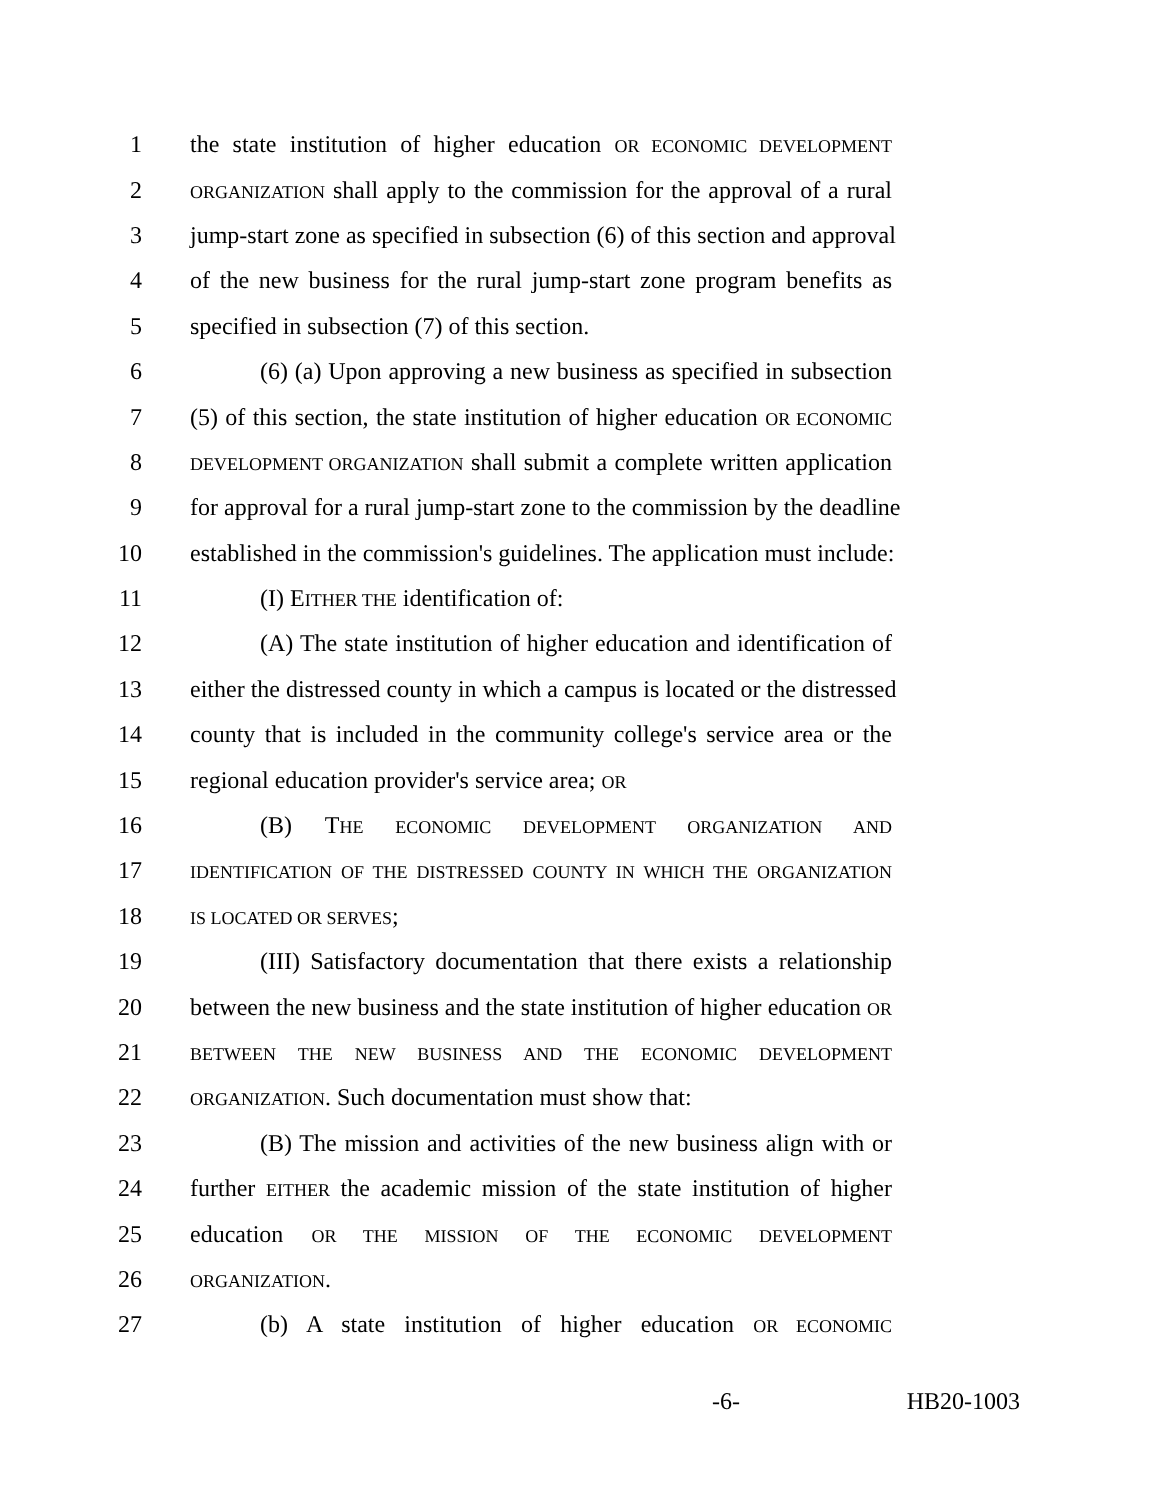1 the state institution of higher education OR ECONOMIC DEVELOPMENT
2 ORGANIZATION shall apply to the commission for the approval of a rural
3 jump-start zone as specified in subsection (6) of this section and approval
4 of the new business for the rural jump-start zone program benefits as
5 specified in subsection (7) of this section.
6 (6) (a) Upon approving a new business as specified in subsection
7 (5) of this section, the state institution of higher education OR ECONOMIC
8 DEVELOPMENT ORGANIZATION shall submit a complete written application
9 for approval for a rural jump-start zone to the commission by the deadline
10 established in the commission's guidelines. The application must include:
11 (I) EITHER THE identification of:
12 (A) The state institution of higher education and identification of
13 either the distressed county in which a campus is located or the distressed
14 county that is included in the community college's service area or the
15 regional education provider's service area; OR
16 (B) THE ECONOMIC DEVELOPMENT ORGANIZATION AND
17 IDENTIFICATION OF THE DISTRESSED COUNTY IN WHICH THE ORGANIZATION
18 IS LOCATED OR SERVES;
19 (III) Satisfactory documentation that there exists a relationship
20 between the new business and the state institution of higher education OR
21 BETWEEN THE NEW BUSINESS AND THE ECONOMIC DEVELOPMENT
22 ORGANIZATION. Such documentation must show that:
23 (B) The mission and activities of the new business align with or
24 further EITHER the academic mission of the state institution of higher
25 education OR THE MISSION OF THE ECONOMIC DEVELOPMENT
26 ORGANIZATION.
27 (b) A state institution of higher education OR ECONOMIC
-6- HB20-1003